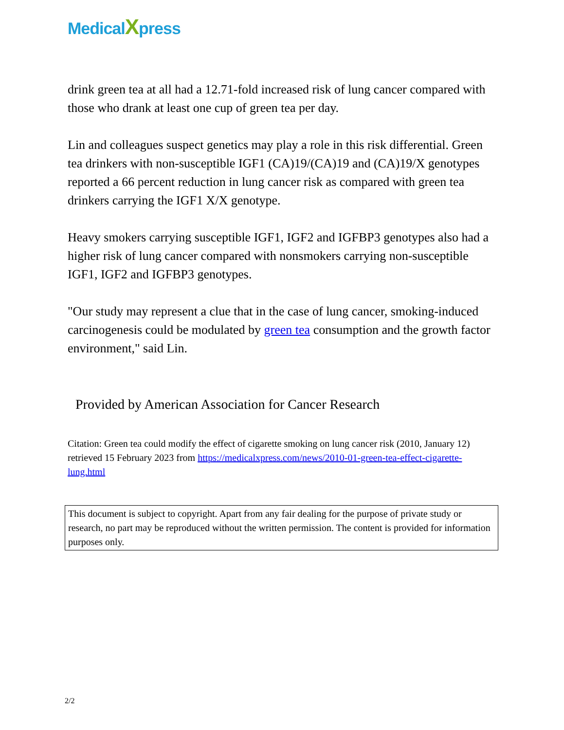MedicalXpress
drink green tea at all had a 12.71-fold increased risk of lung cancer compared with those who drank at least one cup of green tea per day.
Lin and colleagues suspect genetics may play a role in this risk differential. Green tea drinkers with non-susceptible IGF1 (CA)19/(CA)19 and (CA)19/X genotypes reported a 66 percent reduction in lung cancer risk as compared with green tea drinkers carrying the IGF1 X/X genotype.
Heavy smokers carrying susceptible IGF1, IGF2 and IGFBP3 genotypes also had a higher risk of lung cancer compared with nonsmokers carrying non-susceptible IGF1, IGF2 and IGFBP3 genotypes.
"Our study may represent a clue that in the case of lung cancer, smoking-induced carcinogenesis could be modulated by green tea consumption and the growth factor environment," said Lin.
Provided by American Association for Cancer Research
Citation: Green tea could modify the effect of cigarette smoking on lung cancer risk (2010, January 12) retrieved 15 February 2023 from https://medicalxpress.com/news/2010-01-green-tea-effect-cigarette-lung.html
This document is subject to copyright. Apart from any fair dealing for the purpose of private study or research, no part may be reproduced without the written permission. The content is provided for information purposes only.
2/2